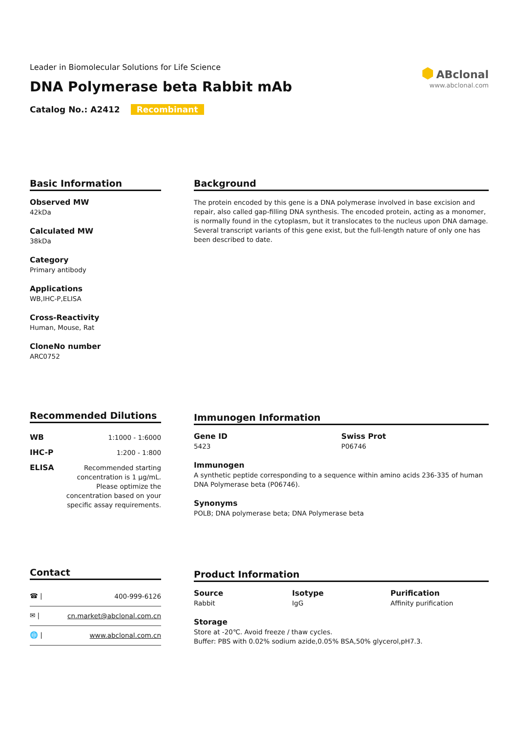Leader in Biomolecular Solutions for Life Science
DNA Polymerase beta Rabbit mAb
Catalog No.: A2412 Recombinant
⬢ ABclonal
www.abclonal.com
Basic Information
Observed MW
42kDa
Calculated MW
38kDa
Category
Primary antibody
Applications
WB,IHC-P,ELISA
Cross-Reactivity
Human, Mouse, Rat
CloneNo number
ARC0752
Background
The protein encoded by this gene is a DNA polymerase involved in base excision and repair, also called gap-filling DNA synthesis. The encoded protein, acting as a monomer, is normally found in the cytoplasm, but it translocates to the nucleus upon DNA damage. Several transcript variants of this gene exist, but the full-length nature of only one has been described to date.
Recommended Dilutions
| WB | 1:1000 - 1:6000 |
| IHC-P | 1:200 - 1:800 |
| ELISA | Recommended starting concentration is 1 μg/mL. Please optimize the concentration based on your specific assay requirements. |
Immunogen Information
Gene ID
5423
Swiss Prot
P06746
Immunogen
A synthetic peptide corresponding to a sequence within amino acids 236-335 of human DNA Polymerase beta (P06746).
Synonyms
POLB; DNA polymerase beta; DNA Polymerase beta
Contact
| ☎ / | 400-999-6126 |
| ✉ / | cn.market@abclonal.com.cn |
| 🌐 / | www.abclonal.com.cn |
Product Information
Source
Rabbit
Isotype
IgG
Purification
Affinity purification
Storage
Store at -20℃. Avoid freeze / thaw cycles.
Buffer: PBS with 0.02% sodium azide,0.05% BSA,50% glycerol,pH7.3.